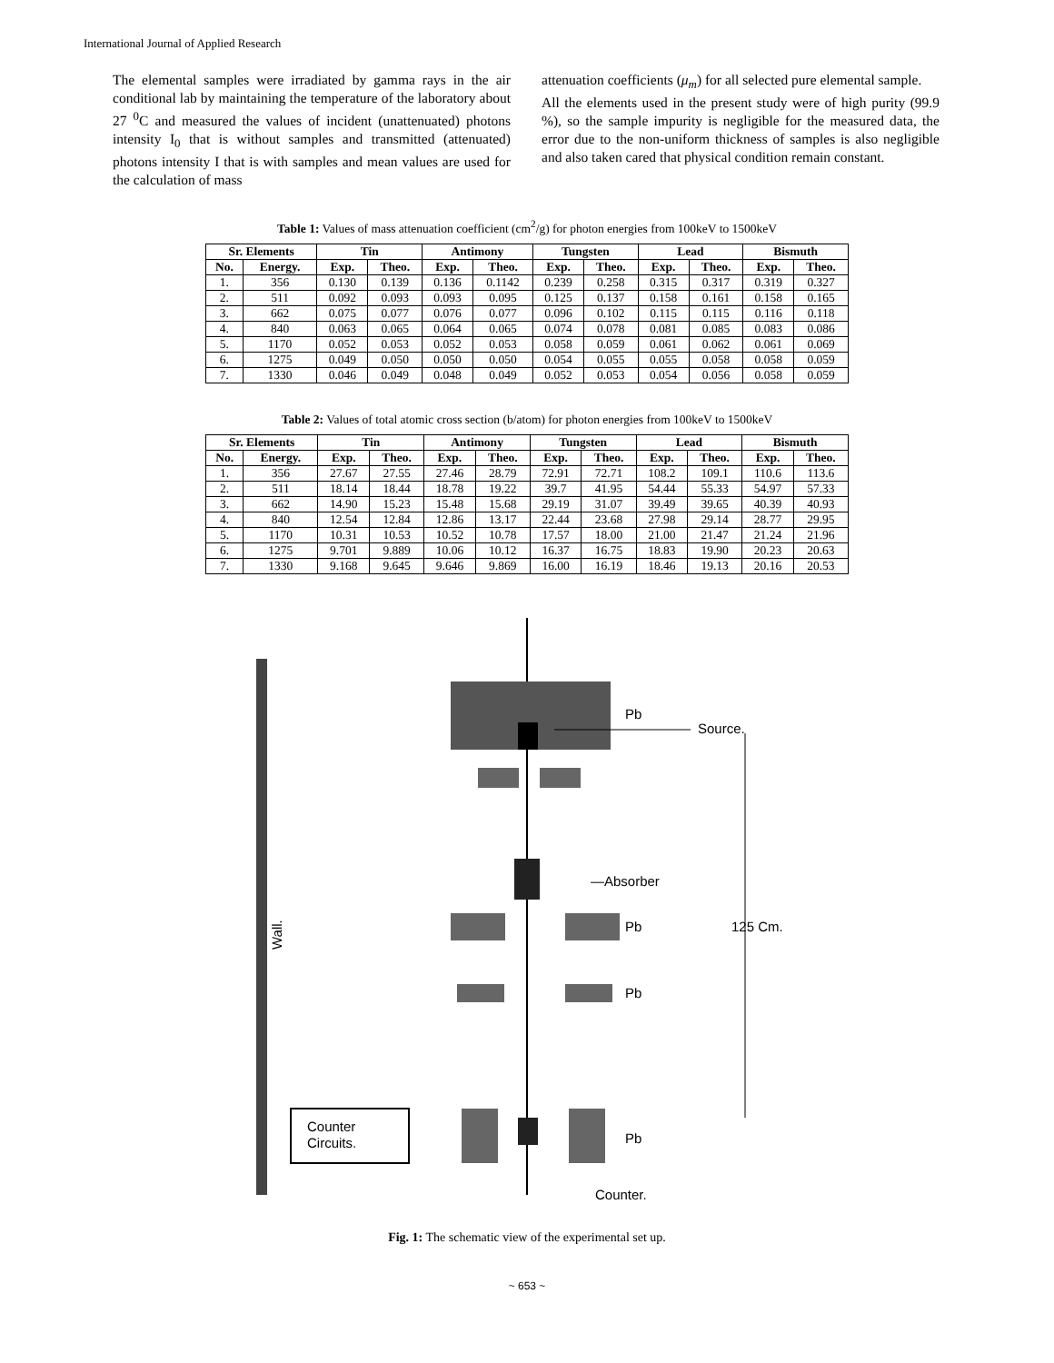International Journal of Applied Research
The elemental samples were irradiated by gamma rays in the air conditional lab by maintaining the temperature of the laboratory about 27 <sup>0</sup>C and measured the values of incident (unattenuated) photons intensity I<sub>0</sub> that is without samples and transmitted (attenuated) photons intensity I that is with samples and mean values are used for the calculation of mass
attenuation coefficients (μ<sub>m</sub>) for all selected pure elemental sample.
All the elements used in the present study were of high purity (99.9 %), so the sample impurity is negligible for the measured data, the error due to the non-uniform thickness of samples is also negligible and also taken cared that physical condition remain constant.
Table 1: Values of mass attenuation coefficient (cm<sup>2</sup>/g) for photon energies from 100keV to 1500keV
| Sr. Elements | | Tin | | Antimony | | Tungsten | | Lead | | Bismuth | |
| --- | --- | --- | --- | --- | --- | --- | --- | --- | --- | --- | --- |
| No. | Energy. | Exp. | Theo. | Exp. | Theo. | Exp. | Theo. | Exp. | Theo. | Exp. | Theo. |
| 1. | 356 | 0.130 | 0.139 | 0.136 | 0.1142 | 0.239 | 0.258 | 0.315 | 0.317 | 0.319 | 0.327 |
| 2. | 511 | 0.092 | 0.093 | 0.093 | 0.095 | 0.125 | 0.137 | 0.158 | 0.161 | 0.158 | 0.165 |
| 3. | 662 | 0.075 | 0.077 | 0.076 | 0.077 | 0.096 | 0.102 | 0.115 | 0.115 | 0.116 | 0.118 |
| 4. | 840 | 0.063 | 0.065 | 0.064 | 0.065 | 0.074 | 0.078 | 0.081 | 0.085 | 0.083 | 0.086 |
| 5. | 1170 | 0.052 | 0.053 | 0.052 | 0.053 | 0.058 | 0.059 | 0.061 | 0.062 | 0.061 | 0.069 |
| 6. | 1275 | 0.049 | 0.050 | 0.050 | 0.050 | 0.054 | 0.055 | 0.055 | 0.058 | 0.058 | 0.059 |
| 7. | 1330 | 0.046 | 0.049 | 0.048 | 0.049 | 0.052 | 0.053 | 0.054 | 0.056 | 0.058 | 0.059 |
Table 2: Values of total atomic cross section (b/atom) for photon energies from 100keV to 1500keV
| Sr. Elements | | Tin | | Antimony | | Tungsten | | Lead | | Bismuth | |
| --- | --- | --- | --- | --- | --- | --- | --- | --- | --- | --- | --- |
| No. | Energy. | Exp. | Theo. | Exp. | Theo. | Exp. | Theo. | Exp. | Theo. | Exp. | Theo. |
| 1. | 356 | 27.67 | 27.55 | 27.46 | 28.79 | 72.91 | 72.71 | 108.2 | 109.1 | 110.6 | 113.6 |
| 2. | 511 | 18.14 | 18.44 | 18.78 | 19.22 | 39.7 | 41.95 | 54.44 | 55.33 | 54.97 | 57.33 |
| 3. | 662 | 14.90 | 15.23 | 15.48 | 15.68 | 29.19 | 31.07 | 39.49 | 39.65 | 40.39 | 40.93 |
| 4. | 840 | 12.54 | 12.84 | 12.86 | 13.17 | 22.44 | 23.68 | 27.98 | 29.14 | 28.77 | 29.95 |
| 5. | 1170 | 10.31 | 10.53 | 10.52 | 10.78 | 17.57 | 18.00 | 21.00 | 21.47 | 21.24 | 21.96 |
| 6. | 1275 | 9.701 | 9.889 | 10.06 | 10.12 | 16.37 | 16.75 | 18.83 | 19.90 | 20.23 | 20.63 |
| 7. | 1330 | 9.168 | 9.645 | 9.646 | 9.869 | 16.00 | 16.19 | 18.46 | 19.13 | 20.16 | 20.53 |
Wall.
Pb
Source.
125 Cm.
—Absorber
Pb
Pb
Counter
Circuits.
Pb
Counter.
Fig. 1: The schematic view of the experimental set up.
~ 653 ~